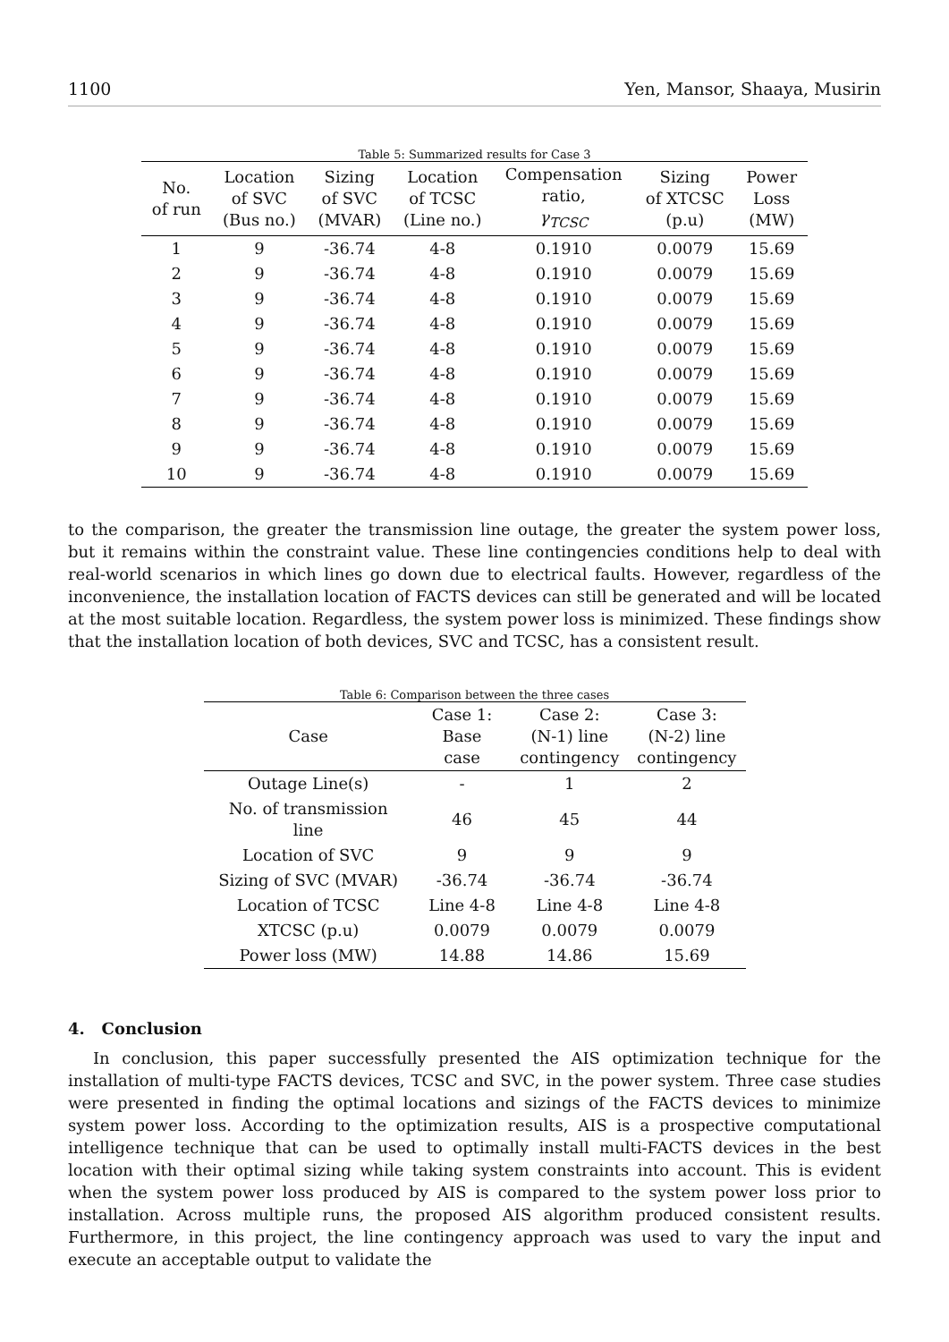1100 Yen, Mansor, Shaaya, Musirin
Table 5: Summarized results for Case 3
| No. of run | Location of SVC (Bus no.) | Sizing of SVC (MVAR) | Location of TCSC (Line no.) | Compensation ratio, γ<sub>TCSC</sub> | Sizing of XTCSC (p.u) | Power Loss (MW) |
| --- | --- | --- | --- | --- | --- | --- |
| 1 | 9 | -36.74 | 4-8 | 0.1910 | 0.0079 | 15.69 |
| 2 | 9 | -36.74 | 4-8 | 0.1910 | 0.0079 | 15.69 |
| 3 | 9 | -36.74 | 4-8 | 0.1910 | 0.0079 | 15.69 |
| 4 | 9 | -36.74 | 4-8 | 0.1910 | 0.0079 | 15.69 |
| 5 | 9 | -36.74 | 4-8 | 0.1910 | 0.0079 | 15.69 |
| 6 | 9 | -36.74 | 4-8 | 0.1910 | 0.0079 | 15.69 |
| 7 | 9 | -36.74 | 4-8 | 0.1910 | 0.0079 | 15.69 |
| 8 | 9 | -36.74 | 4-8 | 0.1910 | 0.0079 | 15.69 |
| 9 | 9 | -36.74 | 4-8 | 0.1910 | 0.0079 | 15.69 |
| 10 | 9 | -36.74 | 4-8 | 0.1910 | 0.0079 | 15.69 |
to the comparison, the greater the transmission line outage, the greater the system power loss, but it remains within the constraint value. These line contingencies conditions help to deal with real-world scenarios in which lines go down due to electrical faults. However, regardless of the inconvenience, the installation location of FACTS devices can still be generated and will be located at the most suitable location. Regardless, the system power loss is minimized. These findings show that the installation location of both devices, SVC and TCSC, has a consistent result.
Table 6: Comparison between the three cases
| Case | Case 1: Base case | Case 2: (N-1) line contingency | Case 3: (N-2) line contingency |
| --- | --- | --- | --- |
| Outage Line(s) | - | 1 | 2 |
| No. of transmission line | 46 | 45 | 44 |
| Location of SVC | 9 | 9 | 9 |
| Sizing of SVC (MVAR) | -36.74 | -36.74 | -36.74 |
| Location of TCSC | Line 4-8 | Line 4-8 | Line 4-8 |
| XTCSC (p.u) | 0.0079 | 0.0079 | 0.0079 |
| Power loss (MW) | 14.88 | 14.86 | 15.69 |
4. Conclusion
In conclusion, this paper successfully presented the AIS optimization technique for the installation of multi-type FACTS devices, TCSC and SVC, in the power system. Three case studies were presented in finding the optimal locations and sizings of the FACTS devices to minimize system power loss. According to the optimization results, AIS is a prospective computational intelligence technique that can be used to optimally install multi-FACTS devices in the best location with their optimal sizing while taking system constraints into account. This is evident when the system power loss produced by AIS is compared to the system power loss prior to installation. Across multiple runs, the proposed AIS algorithm produced consistent results. Furthermore, in this project, the line contingency approach was used to vary the input and execute an acceptable output to validate the